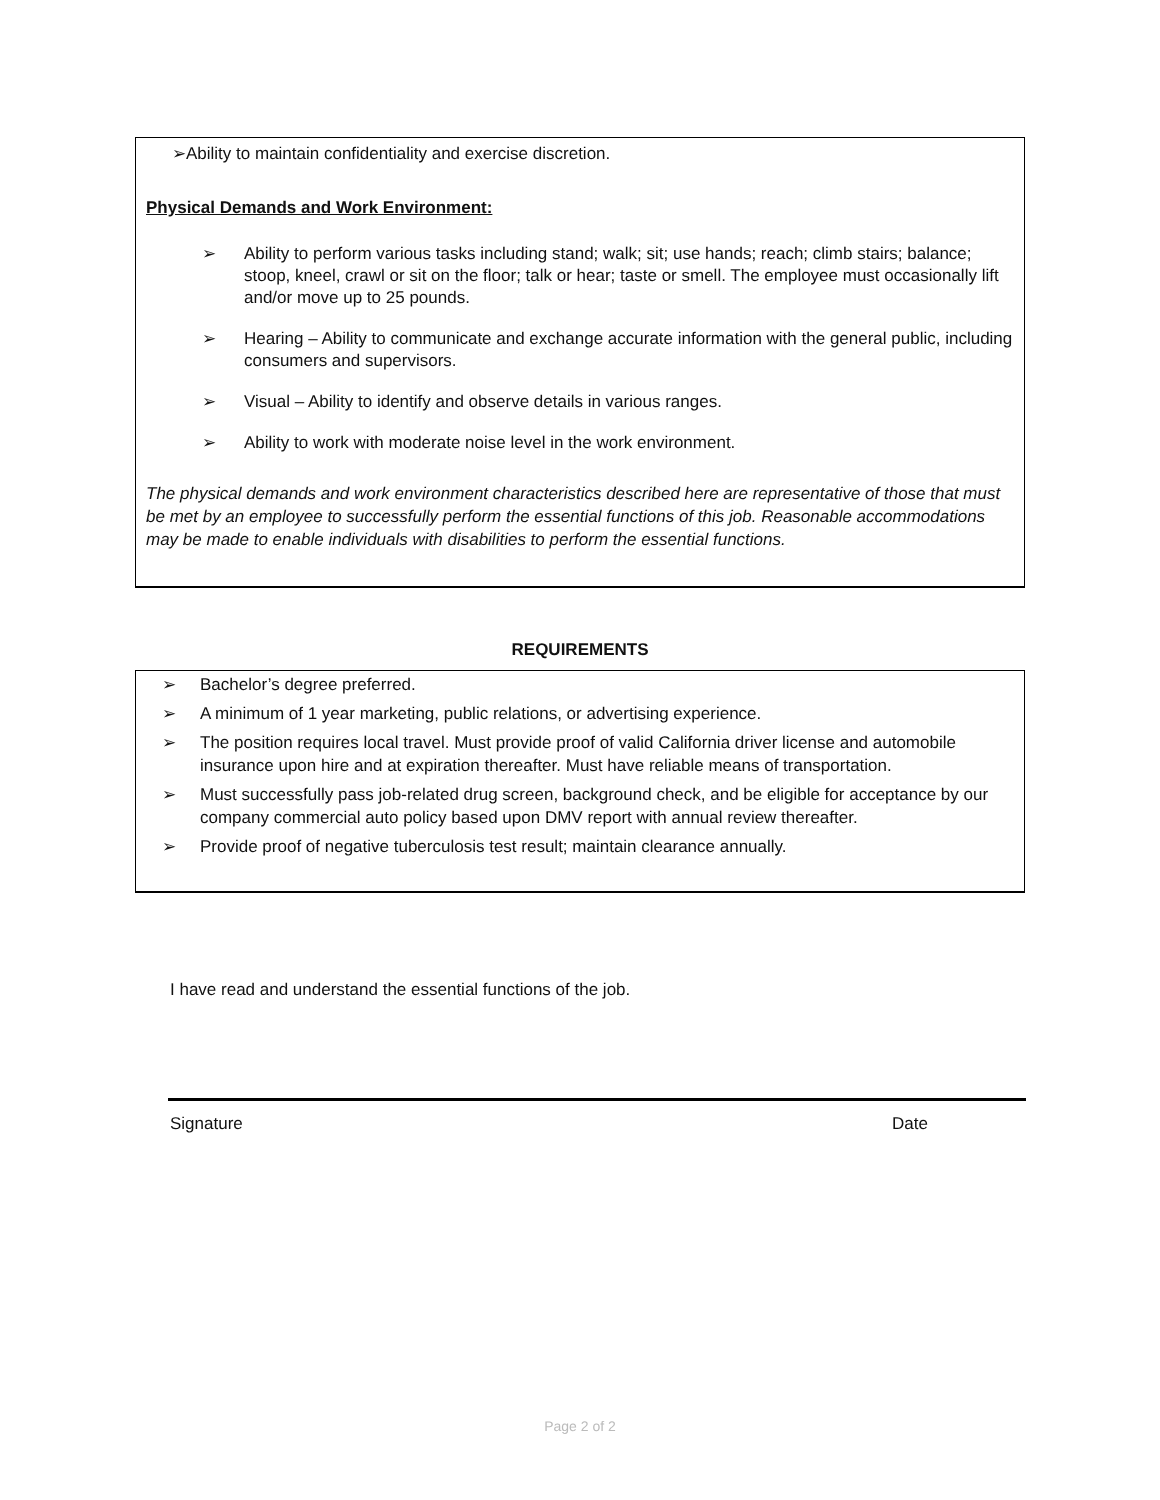➢Ability to maintain confidentiality and exercise discretion.
Physical Demands and Work Environment:
➢ Ability to perform various tasks including stand; walk; sit; use hands; reach; climb stairs; balance; stoop, kneel, crawl or sit on the floor; talk or hear; taste or smell. The employee must occasionally lift and/or move up to 25 pounds.
➢ Hearing – Ability to communicate and exchange accurate information with the general public, including consumers and supervisors.
➢ Visual – Ability to identify and observe details in various ranges.
➢ Ability to work with moderate noise level in the work environment.
The physical demands and work environment characteristics described here are representative of those that must be met by an employee to successfully perform the essential functions of this job. Reasonable accommodations may be made to enable individuals with disabilities to perform the essential functions.
REQUIREMENTS
➢ Bachelor’s degree preferred.
➢ A minimum of 1 year marketing, public relations, or advertising experience.
➢ The position requires local travel. Must provide proof of valid California driver license and automobile insurance upon hire and at expiration thereafter. Must have reliable means of transportation.
➢ Must successfully pass job-related drug screen, background check, and be eligible for acceptance by our company commercial auto policy based upon DMV report with annual review thereafter.
➢ Provide proof of negative tuberculosis test result; maintain clearance annually.
I have read and understand the essential functions of the job.
Signature Date
Page 2 of 2